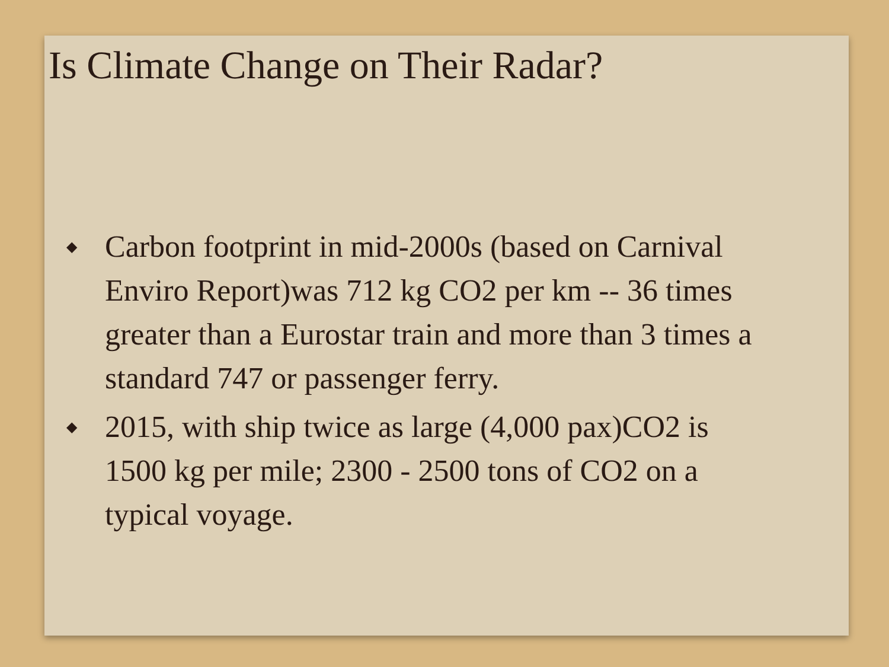Is Climate Change on Their Radar?
◆ Carbon footprint in mid-2000s (based on Carnival Enviro Report)was 712 kg CO2 per km -- 36 times greater than a Eurostar train and more than 3 times a standard 747 or passenger ferry.
◆ 2015, with ship twice as large (4,000 pax)CO2 is 1500 kg per mile; 2300 - 2500 tons of CO2 on a typical voyage.